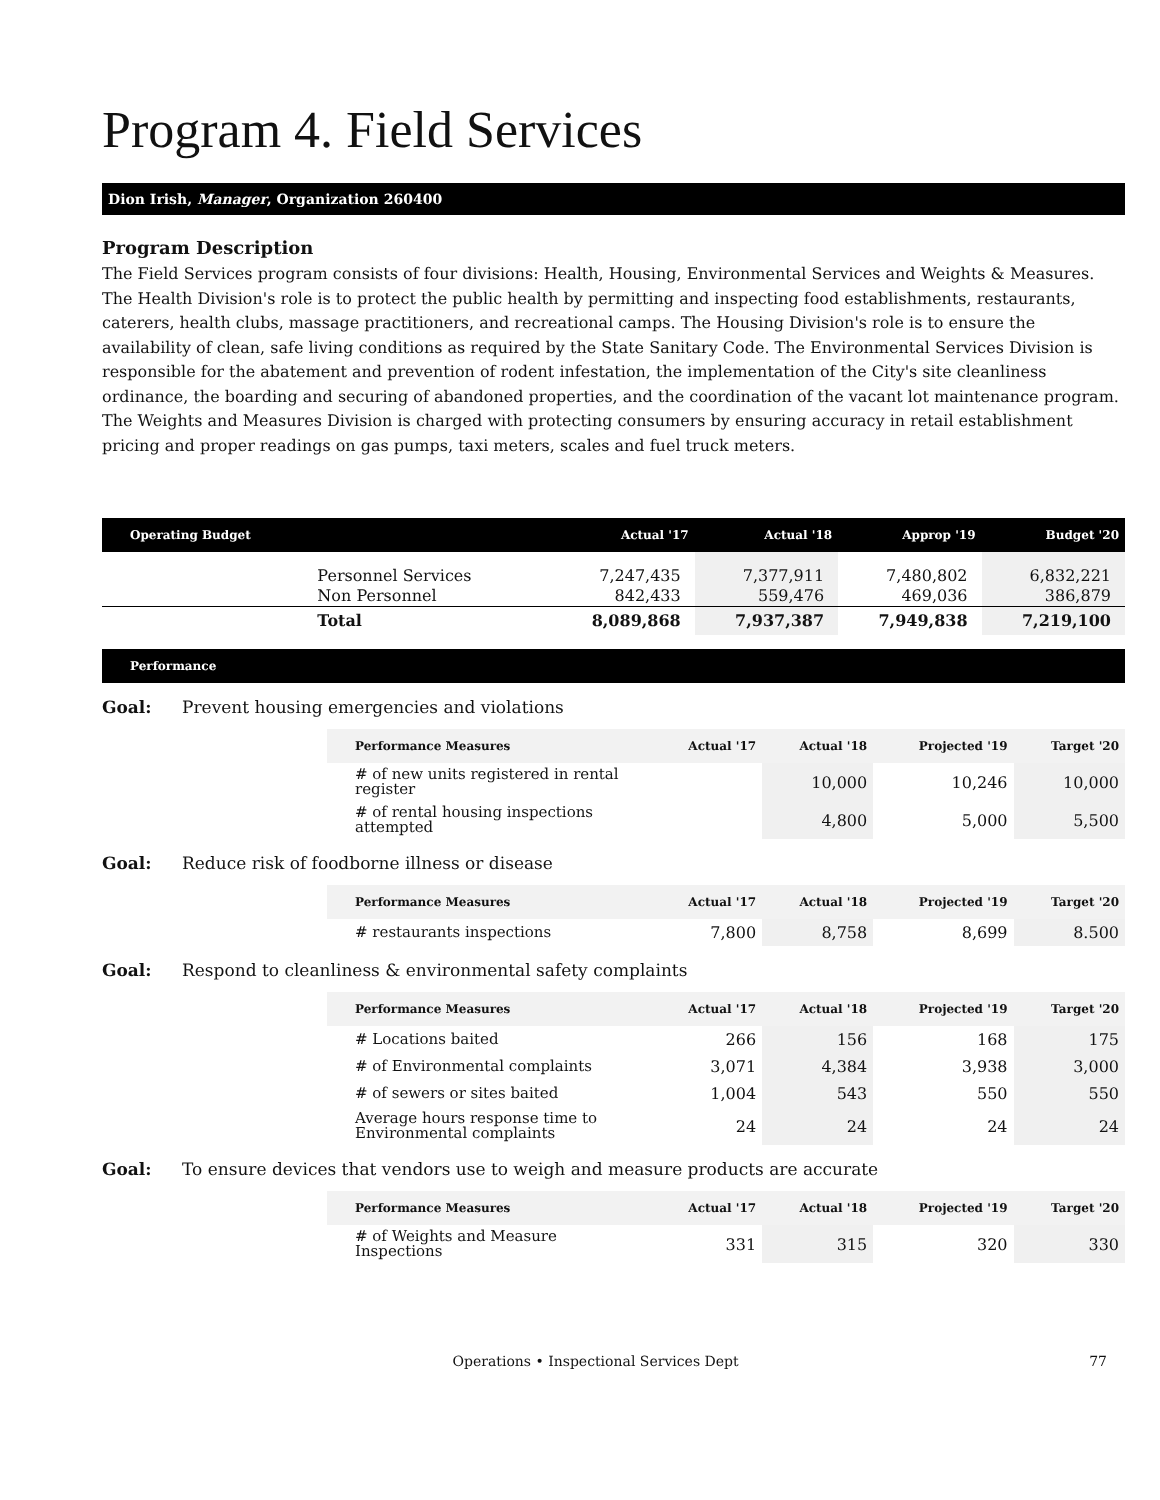Program 4. Field Services
Dion Irish, Manager, Organization 260400
Program Description
The Field Services program consists of four divisions: Health, Housing, Environmental Services and Weights & Measures. The Health Division's role is to protect the public health by permitting and inspecting food establishments, restaurants, caterers, health clubs, massage practitioners, and recreational camps. The Housing Division's role is to ensure the availability of clean, safe living conditions as required by the State Sanitary Code. The Environmental Services Division is responsible for the abatement and prevention of rodent infestation, the implementation of the City's site cleanliness ordinance, the boarding and securing of abandoned properties, and the coordination of the vacant lot maintenance program. The Weights and Measures Division is charged with protecting consumers by ensuring accuracy in retail establishment pricing and proper readings on gas pumps, taxi meters, scales and fuel truck meters.
| Operating Budget | | Actual '17 | Actual '18 | Approp '19 | Budget '20 |
| --- | --- | --- | --- | --- | --- |
| | Personnel Services | 7,247,435 | 7,377,911 | 7,480,802 | 6,832,221 |
| | Non Personnel | 842,433 | 559,476 | 469,036 | 386,879 |
| | Total | 8,089,868 | 7,937,387 | 7,949,838 | 7,219,100 |
Performance
Goal: Prevent housing emergencies and violations
| Performance Measures | Actual '17 | Actual '18 | Projected '19 | Target '20 |
| --- | --- | --- | --- | --- |
| # of new units registered in rental register | | 10,000 | 10,246 | 10,000 |
| # of rental housing inspections attempted | | 4,800 | 5,000 | 5,500 |
Goal: Reduce risk of foodborne illness or disease
| Performance Measures | Actual '17 | Actual '18 | Projected '19 | Target '20 |
| --- | --- | --- | --- | --- |
| # restaurants inspections | 7,800 | 8,758 | 8,699 | 8.500 |
Goal: Respond to cleanliness & environmental safety complaints
| Performance Measures | Actual '17 | Actual '18 | Projected '19 | Target '20 |
| --- | --- | --- | --- | --- |
| # Locations baited | 266 | 156 | 168 | 175 |
| # of Environmental complaints | 3,071 | 4,384 | 3,938 | 3,000 |
| # of sewers or sites baited | 1,004 | 543 | 550 | 550 |
| Average hours response time to Environmental complaints | 24 | 24 | 24 | 24 |
Goal: To ensure devices that vendors use to weigh and measure products are accurate
| Performance Measures | Actual '17 | Actual '18 | Projected '19 | Target '20 |
| --- | --- | --- | --- | --- |
| # of Weights and Measure Inspections | 331 | 315 | 320 | 330 |
Operations • Inspectional Services Dept 77